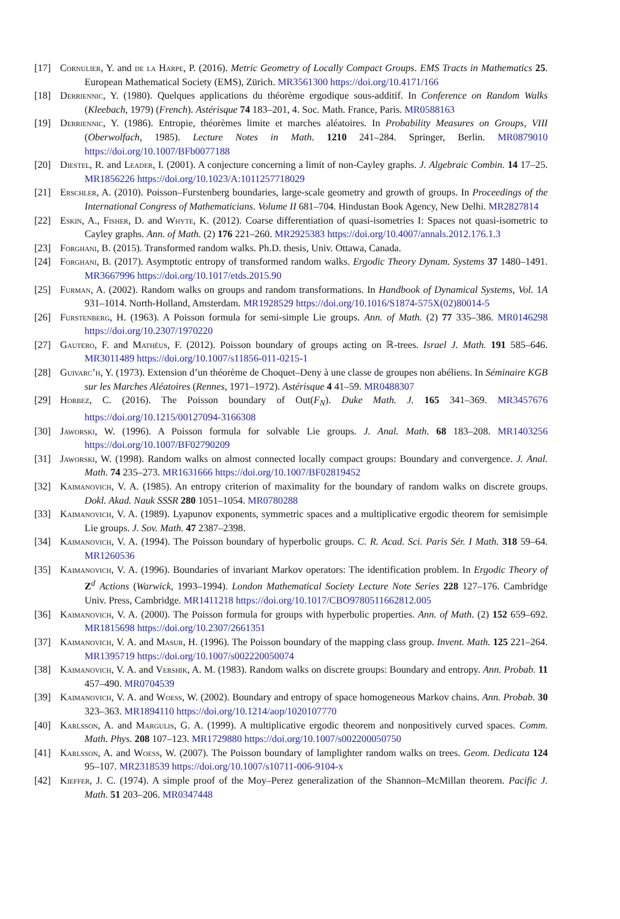[17] Cornulier, Y. and de la Harpe, P. (2016). Metric Geometry of Locally Compact Groups. EMS Tracts in Mathematics 25. European Mathematical Society (EMS), Zürich. MR3561300 https://doi.org/10.4171/166
[18] Derriennic, Y. (1980). Quelques applications du théorème ergodique sous-additif. In Conference on Random Walks (Kleebach, 1979) (French). Astérisque 74 183–201, 4. Soc. Math. France, Paris. MR0588163
[19] Derriennic, Y. (1986). Entropie, théorèmes limite et marches aléatoires. In Probability Measures on Groups, VIII (Oberwolfach, 1985). Lecture Notes in Math. 1210 241–284. Springer, Berlin. MR0879010 https://doi.org/10.1007/BFb0077188
[20] Diestel, R. and Leader, I. (2001). A conjecture concerning a limit of non-Cayley graphs. J. Algebraic Combin. 14 17–25. MR1856226 https://doi.org/10.1023/A:1011257718029
[21] Erschler, A. (2010). Poisson–Furstenberg boundaries, large-scale geometry and growth of groups. In Proceedings of the International Congress of Mathematicians. Volume II 681–704. Hindustan Book Agency, New Delhi. MR2827814
[22] Eskin, A., Fisher, D. and Whyte, K. (2012). Coarse differentiation of quasi-isometries I: Spaces not quasi-isometric to Cayley graphs. Ann. of Math. (2) 176 221–260. MR2925383 https://doi.org/10.4007/annals.2012.176.1.3
[23] Forghani, B. (2015). Transformed random walks. Ph.D. thesis, Univ. Ottawa, Canada.
[24] Forghani, B. (2017). Asymptotic entropy of transformed random walks. Ergodic Theory Dynam. Systems 37 1480–1491. MR3667996 https://doi.org/10.1017/etds.2015.90
[25] Furman, A. (2002). Random walks on groups and random transformations. In Handbook of Dynamical Systems, Vol. 1A 931–1014. North-Holland, Amsterdam. MR1928529 https://doi.org/10.1016/S1874-575X(02)80014-5
[26] Furstenberg, H. (1963). A Poisson formula for semi-simple Lie groups. Ann. of Math. (2) 77 335–386. MR0146298 https://doi.org/10.2307/1970220
[27] Gautero, F. and Mathéus, F. (2012). Poisson boundary of groups acting on ℝ-trees. Israel J. Math. 191 585–646. MR3011489 https://doi.org/10.1007/s11856-011-0215-1
[28] Guivarc’h, Y. (1973). Extension d’un théorème de Choquet–Deny à une classe de groupes non abéliens. In Séminaire KGB sur les Marches Aléatoires (Rennes, 1971–1972). Astérisque 4 41–59. MR0488307
[29] Horbez, C. (2016). The Poisson boundary of Out(F<sub>N</sub>). Duke Math. J. 165 341–369. MR3457676 https://doi.org/10.1215/00127094-3166308
[30] Jaworski, W. (1996). A Poisson formula for solvable Lie groups. J. Anal. Math. 68 183–208. MR1403256 https://doi.org/10.1007/BF02790209
[31] Jaworski, W. (1998). Random walks on almost connected locally compact groups: Boundary and convergence. J. Anal. Math. 74 235–273. MR1631666 https://doi.org/10.1007/BF02819452
[32] Kaimanovich, V. A. (1985). An entropy criterion of maximality for the boundary of random walks on discrete groups. Dokl. Akad. Nauk SSSR 280 1051–1054. MR0780288
[33] Kaimanovich, V. A. (1989). Lyapunov exponents, symmetric spaces and a multiplicative ergodic theorem for semisimple Lie groups. J. Sov. Math. 47 2387–2398.
[34] Kaimanovich, V. A. (1994). The Poisson boundary of hyperbolic groups. C. R. Acad. Sci. Paris Sér. I Math. 318 59–64. MR1260536
[35] Kaimanovich, V. A. (1996). Boundaries of invariant Markov operators: The identification problem. In Ergodic Theory of Z<sup>d</sup> Actions (Warwick, 1993–1994). London Mathematical Society Lecture Note Series 228 127–176. Cambridge Univ. Press, Cambridge. MR1411218 https://doi.org/10.1017/CBO9780511662812.005
[36] Kaimanovich, V. A. (2000). The Poisson formula for groups with hyperbolic properties. Ann. of Math. (2) 152 659–692. MR1815698 https://doi.org/10.2307/2661351
[37] Kaimanovich, V. A. and Masur, H. (1996). The Poisson boundary of the mapping class group. Invent. Math. 125 221–264. MR1395719 https://doi.org/10.1007/s002220050074
[38] Kaimanovich, V. A. and Vershik, A. M. (1983). Random walks on discrete groups: Boundary and entropy. Ann. Probab. 11 457–490. MR0704539
[39] Kaimanovich, V. A. and Woess, W. (2002). Boundary and entropy of space homogeneous Markov chains. Ann. Probab. 30 323–363. MR1894110 https://doi.org/10.1214/aop/1020107770
[40] Karlsson, A. and Margulis, G. A. (1999). A multiplicative ergodic theorem and nonpositively curved spaces. Comm. Math. Phys. 208 107–123. MR1729880 https://doi.org/10.1007/s002200050750
[41] Karlsson, A. and Woess, W. (2007). The Poisson boundary of lamplighter random walks on trees. Geom. Dedicata 124 95–107. MR2318539 https://doi.org/10.1007/s10711-006-9104-x
[42] Kieffer, J. C. (1974). A simple proof of the Moy–Perez generalization of the Shannon–McMillan theorem. Pacific J. Math. 51 203–206. MR0347448